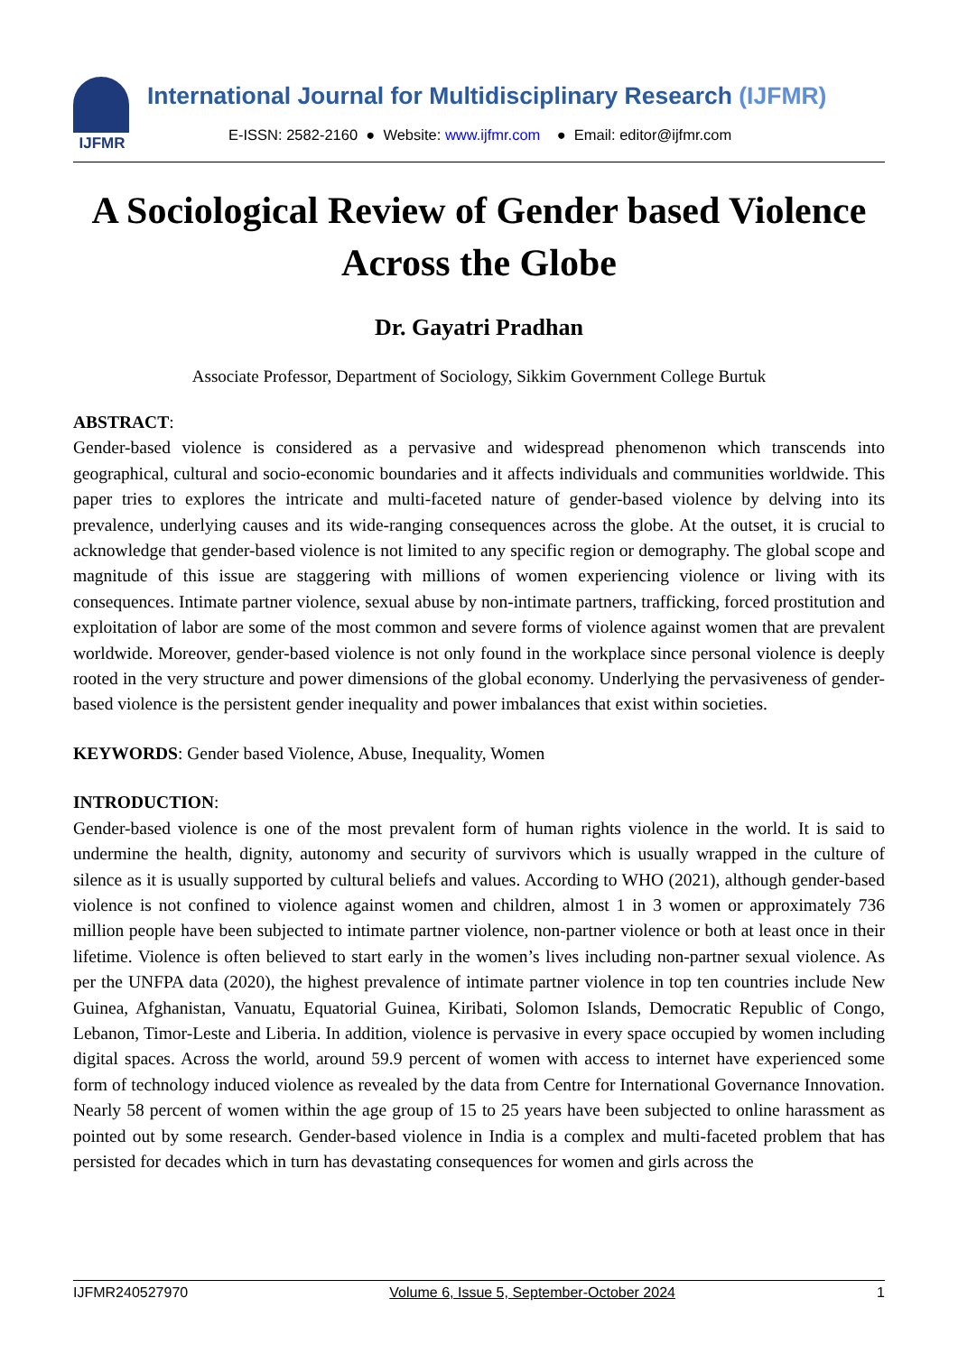IJFMR
International Journal for Multidisciplinary Research (IJFMR)
E-ISSN: 2582-2160 ● Website: www.ijfmr.com ● Email: editor@ijfmr.com
A Sociological Review of Gender based Violence Across the Globe
Dr. Gayatri Pradhan
Associate Professor, Department of Sociology, Sikkim Government College Burtuk
ABSTRACT:
Gender-based violence is considered as a pervasive and widespread phenomenon which transcends into geographical, cultural and socio-economic boundaries and it affects individuals and communities worldwide. This paper tries to explores the intricate and multi-faceted nature of gender-based violence by delving into its prevalence, underlying causes and its wide-ranging consequences across the globe. At the outset, it is crucial to acknowledge that gender-based violence is not limited to any specific region or demography. The global scope and magnitude of this issue are staggering with millions of women experiencing violence or living with its consequences. Intimate partner violence, sexual abuse by non-intimate partners, trafficking, forced prostitution and exploitation of labor are some of the most common and severe forms of violence against women that are prevalent worldwide. Moreover, gender-based violence is not only found in the workplace since personal violence is deeply rooted in the very structure and power dimensions of the global economy. Underlying the pervasiveness of gender-based violence is the persistent gender inequality and power imbalances that exist within societies.
KEYWORDS: Gender based Violence, Abuse, Inequality, Women
INTRODUCTION:
Gender-based violence is one of the most prevalent form of human rights violence in the world. It is said to undermine the health, dignity, autonomy and security of survivors which is usually wrapped in the culture of silence as it is usually supported by cultural beliefs and values. According to WHO (2021), although gender-based violence is not confined to violence against women and children, almost 1 in 3 women or approximately 736 million people have been subjected to intimate partner violence, non-partner violence or both at least once in their lifetime. Violence is often believed to start early in the women’s lives including non-partner sexual violence. As per the UNFPA data (2020), the highest prevalence of intimate partner violence in top ten countries include New Guinea, Afghanistan, Vanuatu, Equatorial Guinea, Kiribati, Solomon Islands, Democratic Republic of Congo, Lebanon, Timor-Leste and Liberia. In addition, violence is pervasive in every space occupied by women including digital spaces. Across the world, around 59.9 percent of women with access to internet have experienced some form of technology induced violence as revealed by the data from Centre for International Governance Innovation. Nearly 58 percent of women within the age group of 15 to 25 years have been subjected to online harassment as pointed out by some research. Gender-based violence in India is a complex and multi-faceted problem that has persisted for decades which in turn has devastating consequences for women and girls across the
IJFMR240527970 Volume 6, Issue 5, September-October 2024 1